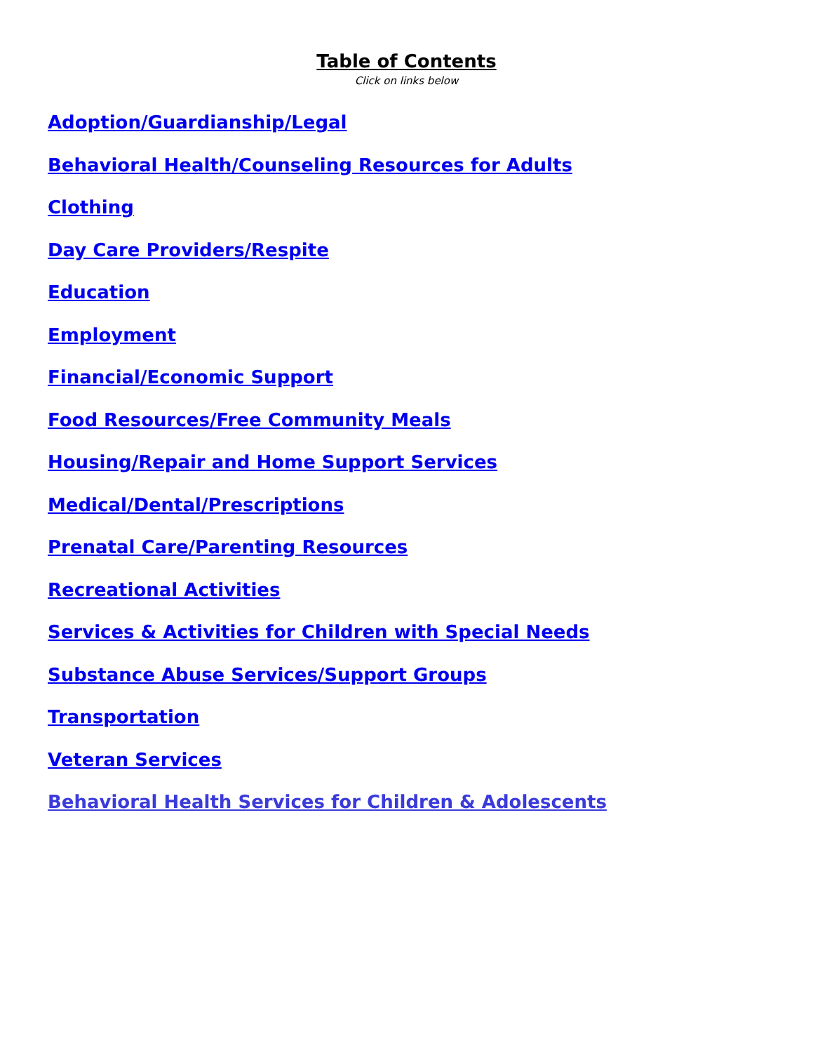Table of Contents
Click on links below
Adoption/Guardianship/Legal
Behavioral Health/Counseling Resources for Adults
Clothing
Day Care Providers/Respite
Education
Employment
Financial/Economic Support
Food Resources/Free Community Meals
Housing/Repair and Home Support Services
Medical/Dental/Prescriptions
Prenatal Care/Parenting Resources
Recreational Activities
Services & Activities for Children with Special Needs
Substance Abuse Services/Support Groups
Transportation
Veteran Services
Behavioral Health Services for Children & Adolescents